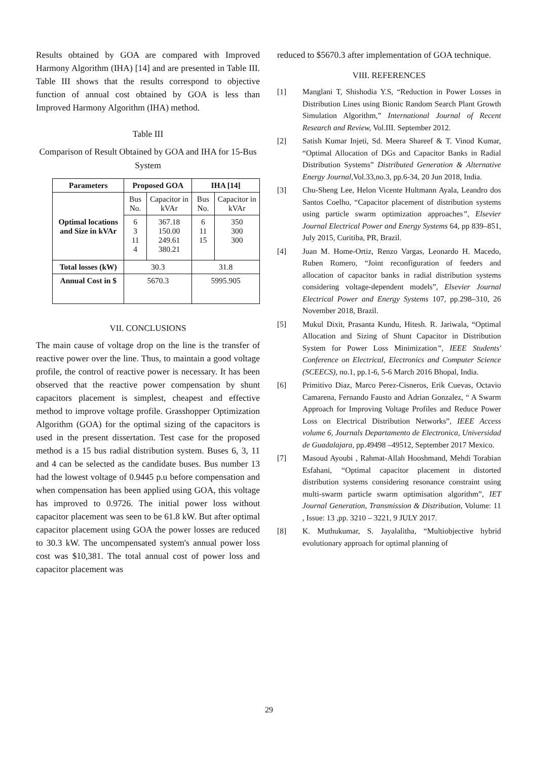Results obtained by GOA are compared with Improved Harmony Algorithm (IHA) [14] and are presented in Table III. Table III shows that the results correspond to objective function of annual cost obtained by GOA is less than Improved Harmony Algorithm (IHA) method.
Table III
Comparison of Result Obtained by GOA and IHA for 15-Bus System
| Parameters | Proposed GOA | | IHA [14] | |
| --- | --- | --- | --- | --- |
| Optimal locations and Size in kVAr | Bus No. | Capacitor in kVAr | Bus No. | Capacitor in kVAr |
| | 6 3 11 4 | 367.18 150.00 249.61 380.21 | 6 11 15 | 350 300 300 |
| Total losses (kW) | 30.3 | | 31.8 | |
| Annual Cost in $ | 5670.3 | | 5995.905 | |
VII. CONCLUSIONS
The main cause of voltage drop on the line is the transfer of reactive power over the line. Thus, to maintain a good voltage profile, the control of reactive power is necessary. It has been observed that the reactive power compensation by shunt capacitors placement is simplest, cheapest and effective method to improve voltage profile. Grasshopper Optimization Algorithm (GOA) for the optimal sizing of the capacitors is used in the present dissertation. Test case for the proposed method is a 15 bus radial distribution system. Buses 6, 3, 11 and 4 can be selected as the candidate buses. Bus number 13 had the lowest voltage of 0.9445 p.u before compensation and when compensation has been applied using GOA, this voltage has improved to 0.9726. The initial power loss without capacitor placement was seen to be 61.8 kW. But after optimal capacitor placement using GOA the power losses are reduced to 30.3 kW. The uncompensated system's annual power loss cost was $10,381. The total annual cost of power loss and capacitor placement was
reduced to $5670.3 after implementation of GOA technique.
VIII. REFERENCES
[1] Manglani T, Shishodia Y.S, “Reduction in Power Losses in Distribution Lines using Bionic Random Search Plant Growth Simulation Algorithm,” International Journal of Recent Research and Review, Vol.III. September 2012.
[2] Satish Kumar Injeti, Sd. Meera Shareef & T. Vinod Kumar, “Optimal Allocation of DGs and Capacitor Banks in Radial Distribution Systems” Distributed Generation & Alternative Energy Journal, Vol.33,no.3, pp.6-34, 20 Jun 2018, India.
[3] Chu-Sheng Lee, Helon Vicente Hultmann Ayala, Leandro dos Santos Coelho, “Capacitor placement of distribution systems using particle swarm optimization approaches”, Elsevier Journal Electrical Power and Energy Systems 64, pp 839–851, July 2015, Curitiba, PR, Brazil.
[4] Juan M. Home-Ortiz, Renzo Vargas, Leonardo H. Macedo, Ruben Romero, “Joint reconfiguration of feeders and allocation of capacitor banks in radial distribution systems considering voltage-dependent models”, Elsevier Journal Electrical Power and Energy Systems 107, pp.298–310, 26 November 2018, Brazil.
[5] Mukul Dixit, Prasanta Kundu, Hitesh. R. Jariwala, “Optimal Allocation and Sizing of Shunt Capacitor in Distribution System for Power Loss Minimization”, IEEE Students' Conference on Electrical, Electronics and Computer Science (SCEECS), no.1, pp.1-6, 5-6 March 2016 Bhopal, India.
[6] Primitivo Diaz, Marco Perez-Cisneros, Erik Cuevas, Octavio Camarena, Fernando Fausto and Adrian Gonzalez, “ A Swarm Approach for Improving Voltage Profiles and Reduce Power Loss on Electrical Distribution Networks”, IEEE Access volume 6, Journals Departamento de Electronica, Universidad de Guadalajara, pp.49498 –49512, September 2017 Mexico.
[7] Masoud Ayoubi , Rahmat-Allah Hooshmand, Mehdi Torabian Esfahani, “Optimal capacitor placement in distorted distribution systems considering resonance constraint using multi-swarm particle swarm optimisation algorithm”, IET Journal Generation, Transmission & Distribution, Volume: 11 , Issue: 13 ,pp. 3210 – 3221, 9 JULY 2017.
[8] K. Muthukumar, S. Jayalalitha, “Multiobjective hybrid evolutionary approach for optimal planning of
29